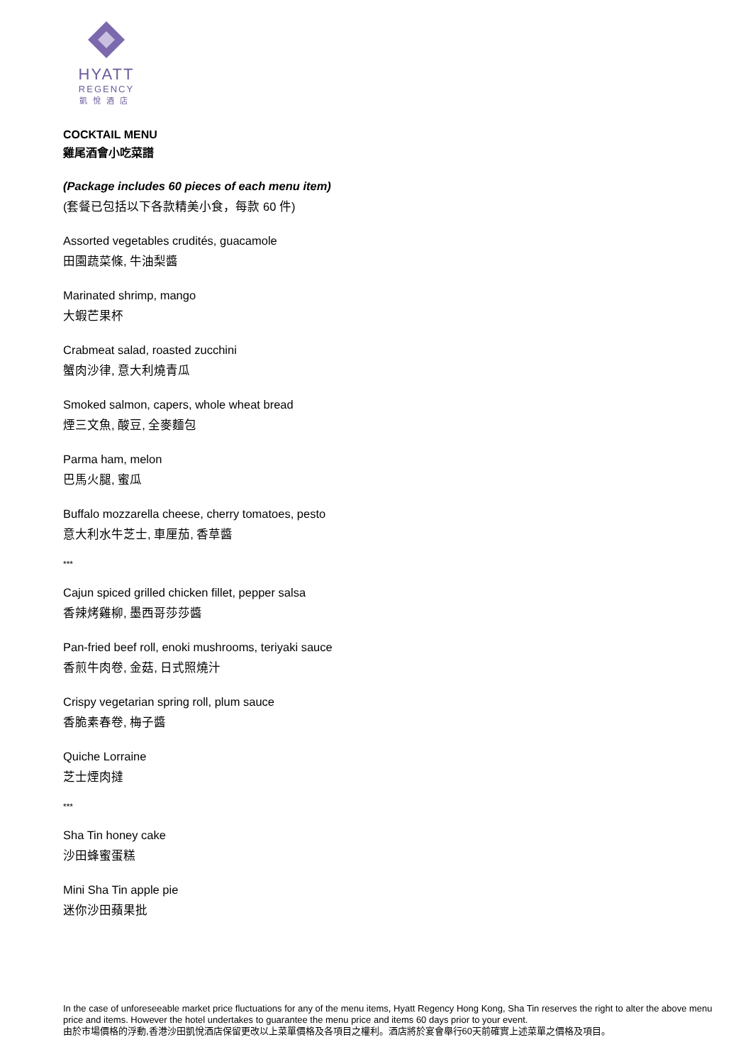HYATT
REGENCY
凱悅酒店
COCKTAIL MENU
雞尾酒會小吃菜譜
(Package includes 60 pieces of each menu item)
(套餐已包括以下各款精美小食，每款 60 件)
Assorted vegetables crudités, guacamole
田園蔬菜條, 牛油梨醬
Marinated shrimp, mango
大蝦芒果杯
Crabmeat salad, roasted zucchini
蟹肉沙律, 意大利燒青瓜
Smoked salmon, capers, whole wheat bread
煙三文魚, 酸豆, 全麥麵包
Parma ham, melon
巴馬火腿, 蜜瓜
Buffalo mozzarella cheese, cherry tomatoes, pesto
意大利水牛芝士, 車厘茄, 香草醬
***
Cajun spiced grilled chicken fillet, pepper salsa
香辣烤雞柳, 墨西哥莎莎醬
Pan-fried beef roll, enoki mushrooms, teriyaki sauce
香煎牛肉卷, 金菇, 日式照燒汁
Crispy vegetarian spring roll, plum sauce
香脆素春卷, 梅子醬
Quiche Lorraine
芝士煙肉撻
***
Sha Tin honey cake
沙田蜂蜜蛋糕
Mini Sha Tin apple pie
迷你沙田蘋果批
In the case of unforeseeable market price fluctuations for any of the menu items, Hyatt Regency Hong Kong, Sha Tin reserves the right to alter the above menu price and items. However the hotel undertakes to guarantee the menu price and items 60 days prior to your event.
由於市場價格的浮動,香港沙田凱悅酒店保留更改以上菜單價格及各項目之權利。酒店將於宴會舉行60天前確實上述菜單之價格及項目。